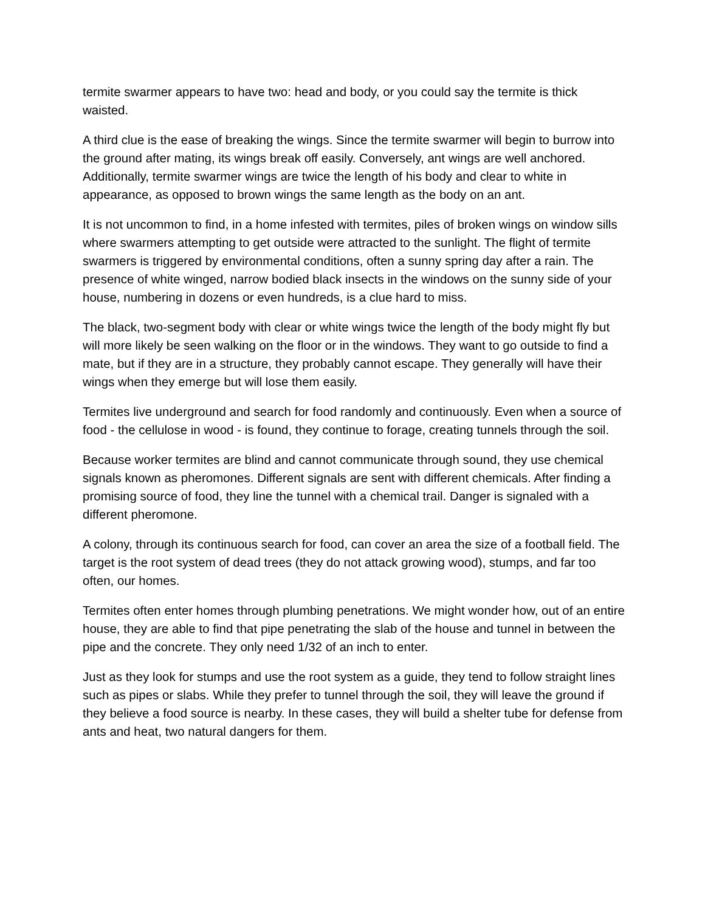termite swarmer appears to have two: head and body, or you could say the termite is thick waisted.
A third clue is the ease of breaking the wings. Since the termite swarmer will begin to burrow into the ground after mating, its wings break off easily. Conversely, ant wings are well anchored. Additionally, termite swarmer wings are twice the length of his body and clear to white in appearance, as opposed to brown wings the same length as the body on an ant.
It is not uncommon to find, in a home infested with termites, piles of broken wings on window sills where swarmers attempting to get outside were attracted to the sunlight. The flight of termite swarmers is triggered by environmental conditions, often a sunny spring day after a rain. The presence of white winged, narrow bodied black insects in the windows on the sunny side of your house, numbering in dozens or even hundreds, is a clue hard to miss.
The black, two-segment body with clear or white wings twice the length of the body might fly but will more likely be seen walking on the floor or in the windows. They want to go outside to find a mate, but if they are in a structure, they probably cannot escape. They generally will have their wings when they emerge but will lose them easily.
Termites live underground and search for food randomly and continuously. Even when a source of food - the cellulose in wood - is found, they continue to forage, creating tunnels through the soil.
Because worker termites are blind and cannot communicate through sound, they use chemical signals known as pheromones. Different signals are sent with different chemicals. After finding a promising source of food, they line the tunnel with a chemical trail. Danger is signaled with a different pheromone.
A colony, through its continuous search for food, can cover an area the size of a football field. The target is the root system of dead trees (they do not attack growing wood), stumps, and far too often, our homes.
Termites often enter homes through plumbing penetrations. We might wonder how, out of an entire house, they are able to find that pipe penetrating the slab of the house and tunnel in between the pipe and the concrete. They only need 1/32 of an inch to enter.
Just as they look for stumps and use the root system as a guide, they tend to follow straight lines such as pipes or slabs. While they prefer to tunnel through the soil, they will leave the ground if they believe a food source is nearby. In these cases, they will build a shelter tube for defense from ants and heat, two natural dangers for them.